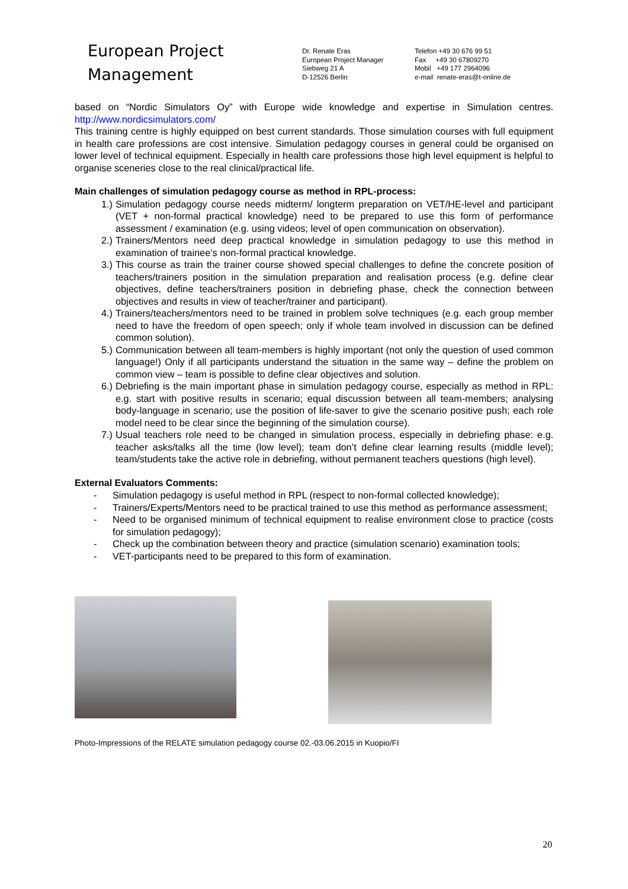European Project
Management
Dr. Renate Eras
European Project Manager
Siebweg 21 A
D-12526 Berlin
Telefon +49 30 676 99 51
Fax +49 30 67809270
Mobil +49 177 2964096
e-mail renate-eras@t-online.de
based on “Nordic Simulators Oy” with Europe wide knowledge and expertise in Simulation centres. http://www.nordicsimulators.com/
This training centre is highly equipped on best current standards. Those simulation courses with full equipment in health care professions are cost intensive. Simulation pedagogy courses in general could be organised on lower level of technical equipment. Especially in health care professions those high level equipment is helpful to organise sceneries close to the real clinical/practical life.
Main challenges of simulation pedagogy course as method in RPL-process:
1.) Simulation pedagogy course needs midterm/ longterm preparation on VET/HE-level and participant (VET + non-formal practical knowledge) need to be prepared to use this form of performance assessment / examination (e.g. using videos; level of open communication on observation).
2.) Trainers/Mentors need deep practical knowledge in simulation pedagogy to use this method in examination of trainee’s non-formal practical knowledge.
3.) This course as train the trainer course showed special challenges to define the concrete position of teachers/trainers position in the simulation preparation and realisation process (e.g. define clear objectives, define teachers/trainers position in debriefing phase, check the connection between objectives and results in view of teacher/trainer and participant).
4.) Trainers/teachers/mentors need to be trained in problem solve techniques (e.g. each group member need to have the freedom of open speech; only if whole team involved in discussion can be defined common solution).
5.) Communication between all team-members is highly important (not only the question of used common language!) Only if all participants understand the situation in the same way – define the problem on common view – team is possible to define clear objectives and solution.
6.) Debriefing is the main important phase in simulation pedagogy course, especially as method in RPL: e.g. start with positive results in scenario; equal discussion between all team-members; analysing body-language in scenario; use the position of life-saver to give the scenario positive push; each role model need to be clear since the beginning of the simulation course).
7.) Usual teachers role need to be changed in simulation process, especially in debriefing phase: e.g. teacher asks/talks all the time (low level); team don’t define clear learning results (middle level); team/students take the active role in debriefing, without permanent teachers questions (high level).
External Evaluators Comments:
- Simulation pedagogy is useful method in RPL (respect to non-formal collected knowledge);
- Trainers/Experts/Mentors need to be practical trained to use this method as performance assessment;
- Need to be organised minimum of technical equipment to realise environment close to practice (costs for simulation pedagogy);
- Check up the combination between theory and practice (simulation scenario) examination tools;
- VET-participants need to be prepared to this form of examination.
Photo-Impressions of the RELATE simulation pedagogy course 02.-03.06.2015 in Kuopio/FI
20